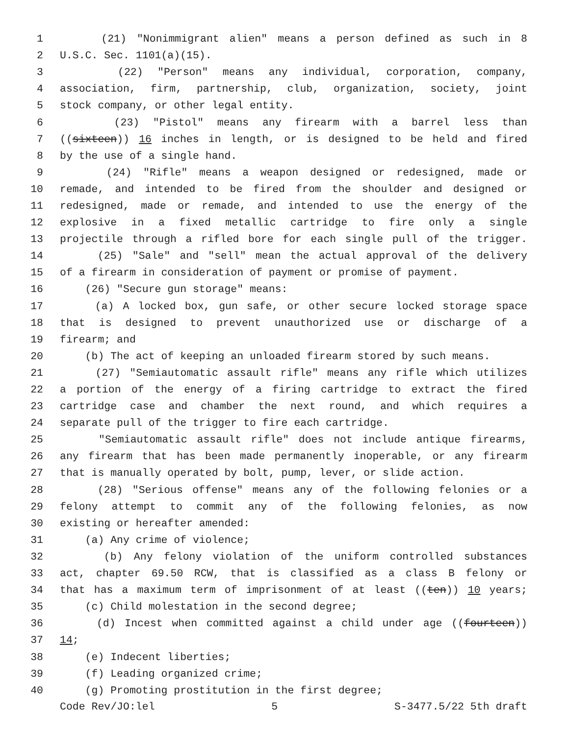1 (21) "Nonimmigrant alien" means a person defined as such in 8
2 U.S.C. Sec. 1101(a)(15).
3 (22) "Person" means any individual, corporation, company,
4 association, firm, partnership, club, organization, society, joint
5 stock company, or other legal entity.
6 (23) "Pistol" means any firearm with a barrel less than
7 ((sixteen)) 16 inches in length, or is designed to be held and fired
8 by the use of a single hand.
9 (24) "Rifle" means a weapon designed or redesigned, made or
10 remade, and intended to be fired from the shoulder and designed or
11 redesigned, made or remade, and intended to use the energy of the
12 explosive in a fixed metallic cartridge to fire only a single
13 projectile through a rifled bore for each single pull of the trigger.
14 (25) "Sale" and "sell" mean the actual approval of the delivery
15 of a firearm in consideration of payment or promise of payment.
16 (26) "Secure gun storage" means:
17 (a) A locked box, gun safe, or other secure locked storage space
18 that is designed to prevent unauthorized use or discharge of a
19 firearm; and
20 (b) The act of keeping an unloaded firearm stored by such means.
21 (27) "Semiautomatic assault rifle" means any rifle which utilizes
22 a portion of the energy of a firing cartridge to extract the fired
23 cartridge case and chamber the next round, and which requires a
24 separate pull of the trigger to fire each cartridge.
25 "Semiautomatic assault rifle" does not include antique firearms,
26 any firearm that has been made permanently inoperable, or any firearm
27 that is manually operated by bolt, pump, lever, or slide action.
28 (28) "Serious offense" means any of the following felonies or a
29 felony attempt to commit any of the following felonies, as now
30 existing or hereafter amended:
31 (a) Any crime of violence;
32 (b) Any felony violation of the uniform controlled substances
33 act, chapter 69.50 RCW, that is classified as a class B felony or
34 that has a maximum term of imprisonment of at least ((ten)) 10 years;
35 (c) Child molestation in the second degree;
36 (d) Incest when committed against a child under age ((fourteen))
37 14;
38 (e) Indecent liberties;
39 (f) Leading organized crime;
40 (g) Promoting prostitution in the first degree;
Code Rev/JO:lel 5 S-3477.5/22 5th draft